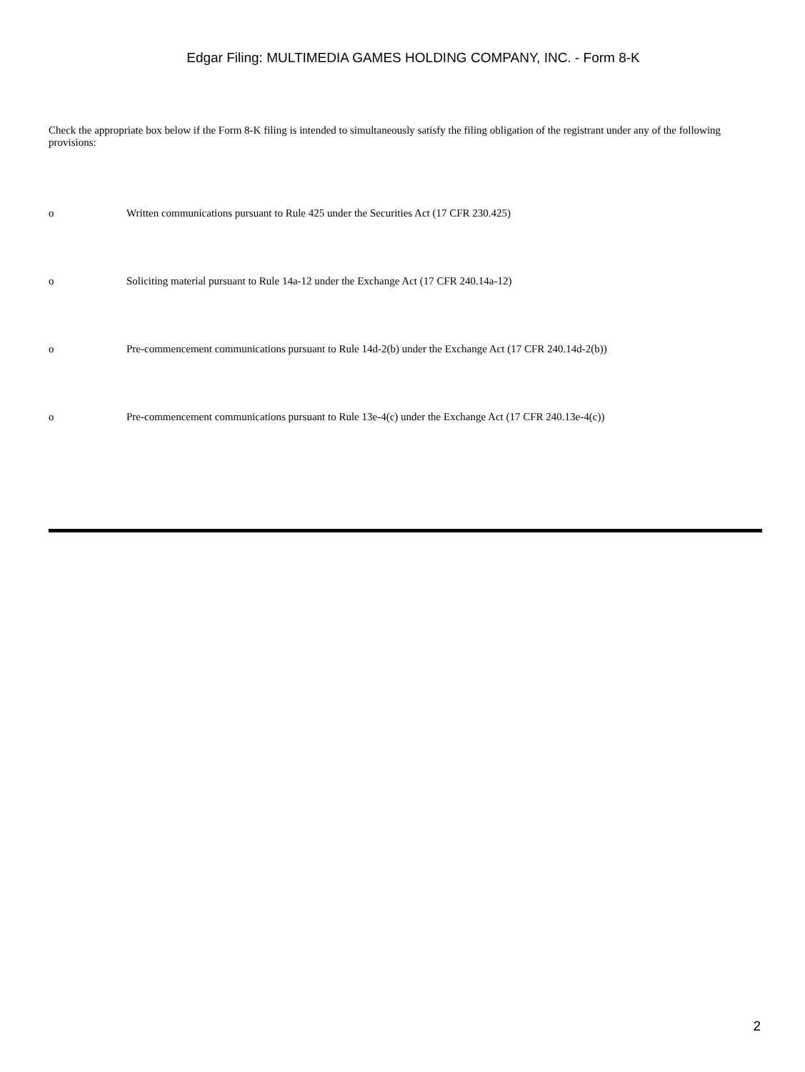Edgar Filing: MULTIMEDIA GAMES HOLDING COMPANY, INC. - Form 8-K
Check the appropriate box below if the Form 8-K filing is intended to simultaneously satisfy the filing obligation of the registrant under any of the following provisions:
o Written communications pursuant to Rule 425 under the Securities Act (17 CFR 230.425)
o Soliciting material pursuant to Rule 14a-12 under the Exchange Act (17 CFR 240.14a-12)
o Pre-commencement communications pursuant to Rule 14d-2(b) under the Exchange Act (17 CFR 240.14d-2(b))
o Pre-commencement communications pursuant to Rule 13e-4(c) under the Exchange Act (17 CFR 240.13e-4(c))
2